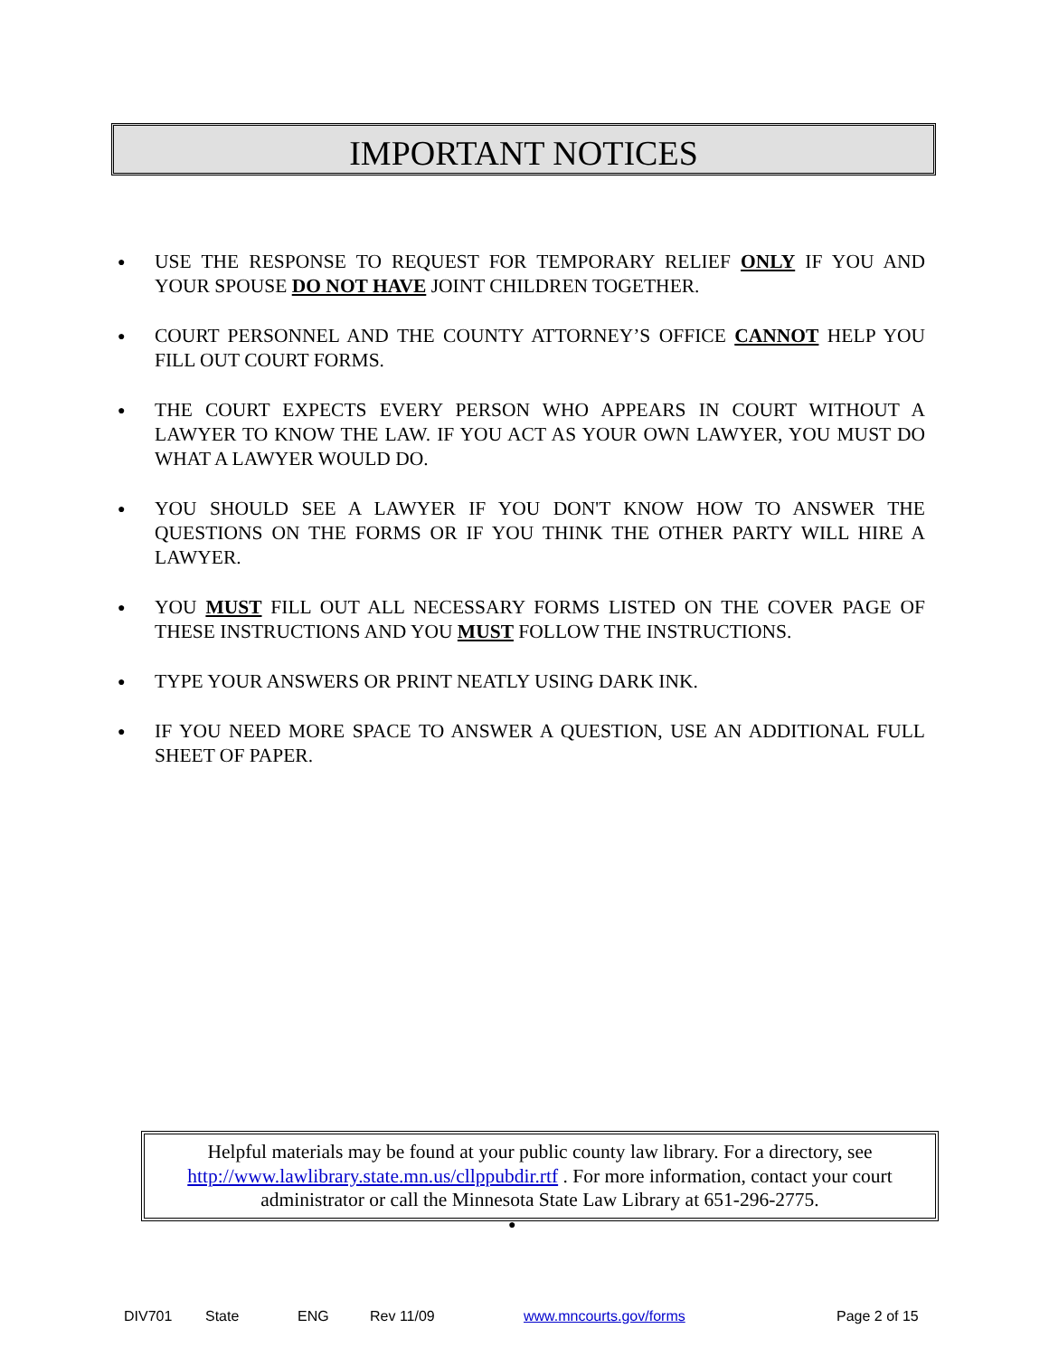IMPORTANT NOTICES
● USE THE RESPONSE TO REQUEST FOR TEMPORARY RELIEF ONLY IF YOU AND YOUR SPOUSE DO NOT HAVE JOINT CHILDREN TOGETHER.
● COURT PERSONNEL AND THE COUNTY ATTORNEY’S OFFICE CANNOT HELP YOU FILL OUT COURT FORMS.
● THE COURT EXPECTS EVERY PERSON WHO APPEARS IN COURT WITHOUT A LAWYER TO KNOW THE LAW. IF YOU ACT AS YOUR OWN LAWYER, YOU MUST DO WHAT A LAWYER WOULD DO.
● YOU SHOULD SEE A LAWYER IF YOU DON'T KNOW HOW TO ANSWER THE QUESTIONS ON THE FORMS OR IF YOU THINK THE OTHER PARTY WILL HIRE A LAWYER.
● YOU MUST FILL OUT ALL NECESSARY FORMS LISTED ON THE COVER PAGE OF THESE INSTRUCTIONS AND YOU MUST FOLLOW THE INSTRUCTIONS.
● TYPE YOUR ANSWERS OR PRINT NEATLY USING DARK INK.
● IF YOU NEED MORE SPACE TO ANSWER A QUESTION, USE AN ADDITIONAL FULL SHEET OF PAPER.
Helpful materials may be found at your public county law library. For a directory, see http://www.lawlibrary.state.mn.us/cllppubdir.rtf . For more information, contact your court administrator or call the Minnesota State Law Library at 651-296-2775.
●
DIV701 State ENG Rev 11/09 www.mncourts.gov/forms Page 2 of 15